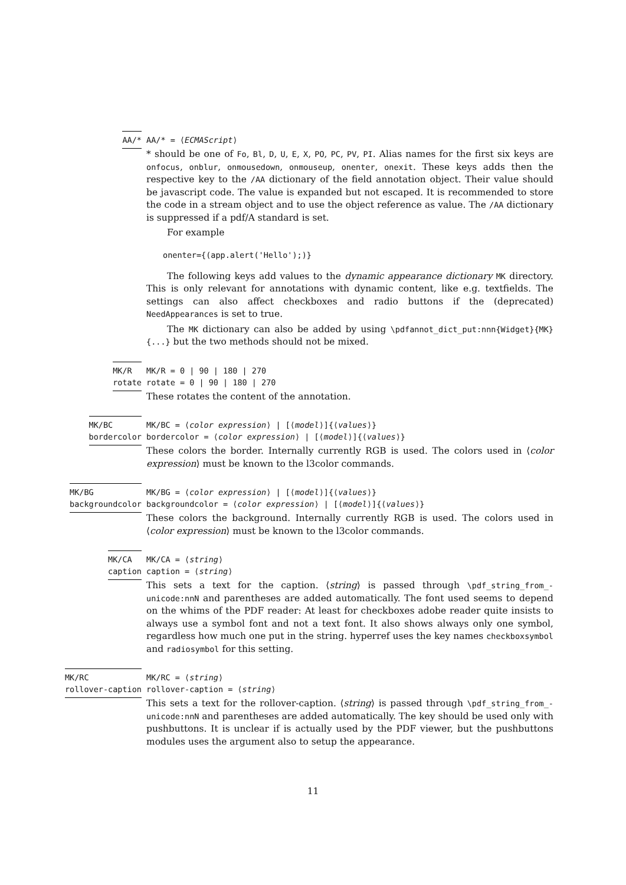AA/* AA/* = ⟨ECMAScript⟩
* should be one of Fo, Bl, D, U, E, X, PO, PC, PV, PI. Alias names for the first six keys are onfocus, onblur, onmousedown, onmouseup, onenter, onexit. These keys adds then the respective key to the /AA dictionary of the field annotation object. Their value should be javascript code. The value is expanded but not escaped. It is recommended to store the code in a stream object and to use the object reference as value. The /AA dictionary is suppressed if a pdf/A standard is set.
For example
onenter={(app.alert('Hello');)}
The following keys add values to the dynamic appearance dictionary MK directory. This is only relevant for annotations with dynamic content, like e.g. textfields. The settings can also affect checkboxes and radio buttons if the (deprecated) NeedAppearances is set to true.
The MK dictionary can also be added by using \pdfannot_dict_put:nnn{Widget}{MK}{...} but the two methods should not be mixed.
MK/R
rotate
MK/R = 0 | 90 | 180 | 270
rotate = 0 | 90 | 180 | 270
These rotates the content of the annotation.
MK/BC
bordercolor
MK/BC = ⟨color expression⟩ | [⟨model⟩]{⟨values⟩}
bordercolor = ⟨color expression⟩ | [⟨model⟩]{⟨values⟩}
These colors the border. Internally currently RGB is used. The colors used in ⟨color expression⟩ must be known to the l3color commands.
MK/BG
backgroundcolor
MK/BG = ⟨color expression⟩ | [⟨model⟩]{⟨values⟩}
backgroundcolor = ⟨color expression⟩ | [⟨model⟩]{⟨values⟩}
These colors the background. Internally currently RGB is used. The colors used in ⟨color expression⟩ must be known to the l3color commands.
MK/CA
caption
MK/CA = ⟨string⟩
caption = ⟨string⟩
This sets a text for the caption. ⟨string⟩ is passed through \pdf_string_from_-unicode:nnN and parentheses are added automatically. The font used seems to depend on the whims of the PDF reader: At least for checkboxes adobe reader quite insists to always use a symbol font and not a text font. It also shows always only one symbol, regardless how much one put in the string. hyperref uses the key names checkboxsymbol and radiosymbol for this setting.
MK/RC
rollover-caption
MK/RC = ⟨string⟩
rollover-caption = ⟨string⟩
This sets a text for the rollover-caption. ⟨string⟩ is passed through \pdf_string_from_-unicode:nnN and parentheses are added automatically. The key should be used only with pushbuttons. It is unclear if is actually used by the PDF viewer, but the pushbuttons modules uses the argument also to setup the appearance.
11